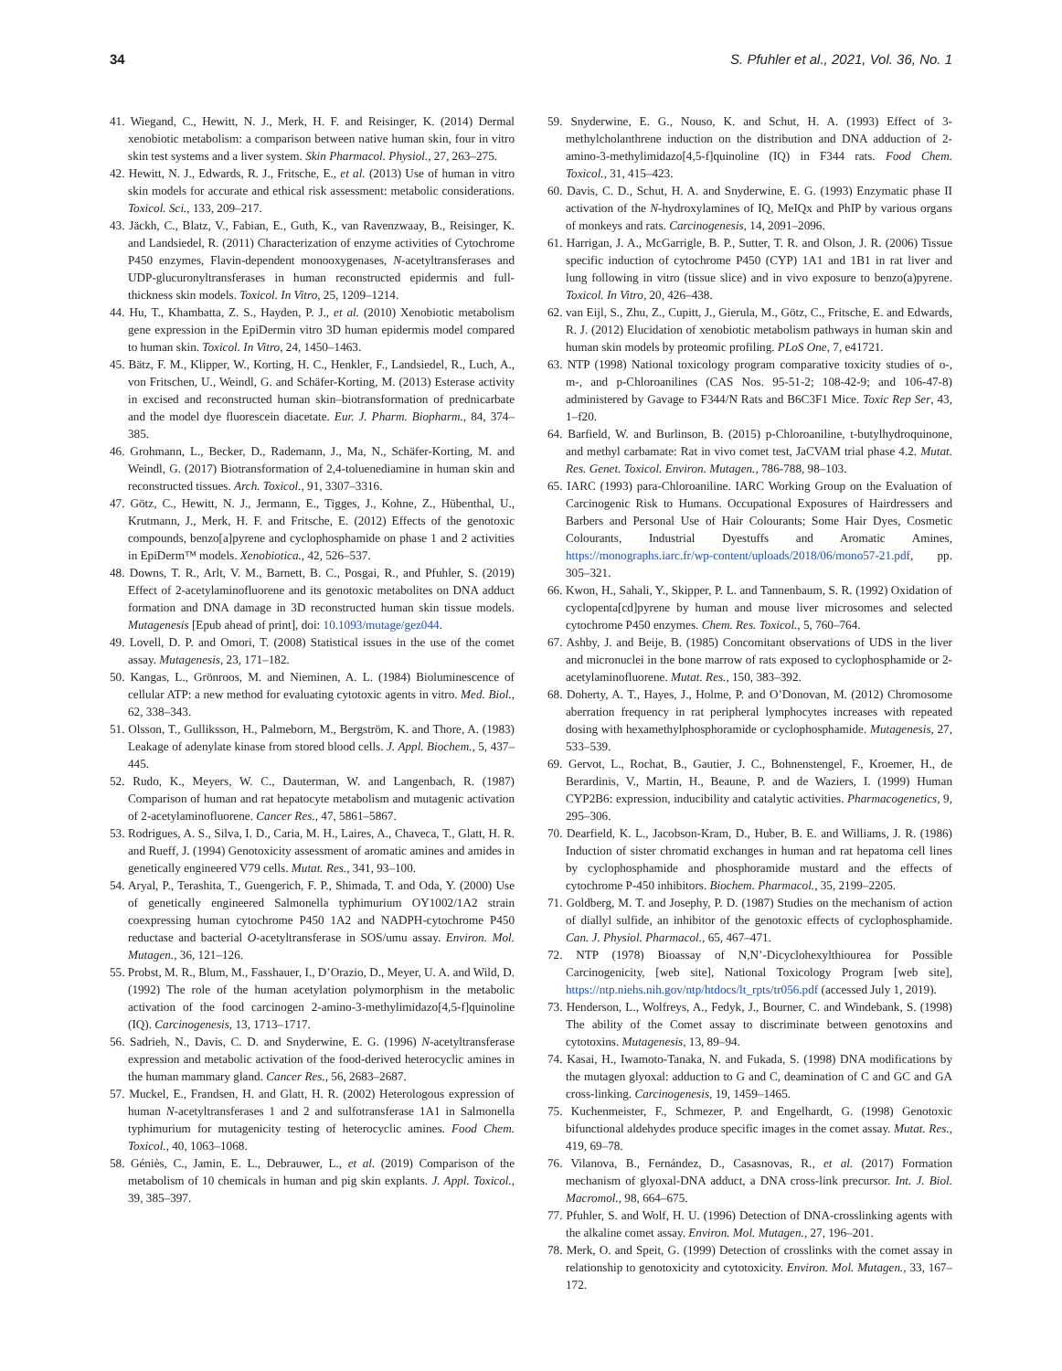34 S. Pfuhler et al., 2021, Vol. 36, No. 1
41. Wiegand, C., Hewitt, N. J., Merk, H. F. and Reisinger, K. (2014) Dermal xenobiotic metabolism: a comparison between native human skin, four in vitro skin test systems and a liver system. Skin Pharmacol. Physiol., 27, 263–275.
42. Hewitt, N. J., Edwards, R. J., Fritsche, E., et al. (2013) Use of human in vitro skin models for accurate and ethical risk assessment: metabolic considerations. Toxicol. Sci., 133, 209–217.
43. Jäckh, C., Blatz, V., Fabian, E., Guth, K., van Ravenzwaay, B., Reisinger, K. and Landsiedel, R. (2011) Characterization of enzyme activities of Cytochrome P450 enzymes, Flavin-dependent monooxygenases, N-acetyltransferases and UDP-glucuronyltransferases in human reconstructed epidermis and full-thickness skin models. Toxicol. In Vitro, 25, 1209–1214.
44. Hu, T., Khambatta, Z. S., Hayden, P. J., et al. (2010) Xenobiotic metabolism gene expression in the EpiDermin vitro 3D human epidermis model compared to human skin. Toxicol. In Vitro, 24, 1450–1463.
45. Bätz, F. M., Klipper, W., Korting, H. C., Henkler, F., Landsiedel, R., Luch, A., von Fritschen, U., Weindl, G. and Schäfer-Korting, M. (2013) Esterase activity in excised and reconstructed human skin–biotransformation of prednicarbate and the model dye fluorescein diacetate. Eur. J. Pharm. Biopharm., 84, 374–385.
46. Grohmann, L., Becker, D., Rademann, J., Ma, N., Schäfer-Korting, M. and Weindl, G. (2017) Biotransformation of 2,4-toluenediamine in human skin and reconstructed tissues. Arch. Toxicol., 91, 3307–3316.
47. Götz, C., Hewitt, N. J., Jermann, E., Tigges, J., Kohne, Z., Hübenthal, U., Krutmann, J., Merk, H. F. and Fritsche, E. (2012) Effects of the genotoxic compounds, benzo[a]pyrene and cyclophosphamide on phase 1 and 2 activities in EpiDerm™ models. Xenobiotica., 42, 526–537.
48. Downs, T. R., Arlt, V. M., Barnett, B. C., Posgai, R., and Pfuhler, S. (2019) Effect of 2-acetylaminofluorene and its genotoxic metabolites on DNA adduct formation and DNA damage in 3D reconstructed human skin tissue models. Mutagenesis [Epub ahead of print], doi: 10.1093/mutage/gez044.
49. Lovell, D. P. and Omori, T. (2008) Statistical issues in the use of the comet assay. Mutagenesis, 23, 171–182.
50. Kangas, L., Grönroos, M. and Nieminen, A. L. (1984) Bioluminescence of cellular ATP: a new method for evaluating cytotoxic agents in vitro. Med. Biol., 62, 338–343.
51. Olsson, T., Gulliksson, H., Palmeborn, M., Bergström, K. and Thore, A. (1983) Leakage of adenylate kinase from stored blood cells. J. Appl. Biochem., 5, 437–445.
52. Rudo, K., Meyers, W. C., Dauterman, W. and Langenbach, R. (1987) Comparison of human and rat hepatocyte metabolism and mutagenic activation of 2-acetylaminofluorene. Cancer Res., 47, 5861–5867.
53. Rodrigues, A. S., Silva, I. D., Caria, M. H., Laires, A., Chaveca, T., Glatt, H. R. and Rueff, J. (1994) Genotoxicity assessment of aromatic amines and amides in genetically engineered V79 cells. Mutat. Res., 341, 93–100.
54. Aryal, P., Terashita, T., Guengerich, F. P., Shimada, T. and Oda, Y. (2000) Use of genetically engineered Salmonella typhimurium OY1002/1A2 strain coexpressing human cytochrome P450 1A2 and NADPH-cytochrome P450 reductase and bacterial O-acetyltransferase in SOS/umu assay. Environ. Mol. Mutagen., 36, 121–126.
55. Probst, M. R., Blum, M., Fasshauer, I., D’Orazio, D., Meyer, U. A. and Wild, D. (1992) The role of the human acetylation polymorphism in the metabolic activation of the food carcinogen 2-amino-3-methylimidazo[4,5-f]quinoline (IQ). Carcinogenesis, 13, 1713–1717.
56. Sadrieh, N., Davis, C. D. and Snyderwine, E. G. (1996) N-acetyltransferase expression and metabolic activation of the food-derived heterocyclic amines in the human mammary gland. Cancer Res., 56, 2683–2687.
57. Muckel, E., Frandsen, H. and Glatt, H. R. (2002) Heterologous expression of human N-acetyltransferases 1 and 2 and sulfotransferase 1A1 in Salmonella typhimurium for mutagenicity testing of heterocyclic amines. Food Chem. Toxicol., 40, 1063–1068.
58. Géniès, C., Jamin, E. L., Debrauwer, L., et al. (2019) Comparison of the metabolism of 10 chemicals in human and pig skin explants. J. Appl. Toxicol., 39, 385–397.
59. Snyderwine, E. G., Nouso, K. and Schut, H. A. (1993) Effect of 3-methylcholanthrene induction on the distribution and DNA adduction of 2-amino-3-methylimidazo[4,5-f]quinoline (IQ) in F344 rats. Food Chem. Toxicol., 31, 415–423.
60. Davis, C. D., Schut, H. A. and Snyderwine, E. G. (1993) Enzymatic phase II activation of the N-hydroxylamines of IQ, MeIQx and PhIP by various organs of monkeys and rats. Carcinogenesis, 14, 2091–2096.
61. Harrigan, J. A., McGarrigle, B. P., Sutter, T. R. and Olson, J. R. (2006) Tissue specific induction of cytochrome P450 (CYP) 1A1 and 1B1 in rat liver and lung following in vitro (tissue slice) and in vivo exposure to benzo(a)pyrene. Toxicol. In Vitro, 20, 426–438.
62. van Eijl, S., Zhu, Z., Cupitt, J., Gierula, M., Götz, C., Fritsche, E. and Edwards, R. J. (2012) Elucidation of xenobiotic metabolism pathways in human skin and human skin models by proteomic profiling. PLoS One, 7, e41721.
63. NTP (1998) National toxicology program comparative toxicity studies of o-, m-, and p-Chloroanilines (CAS Nos. 95-51-2; 108-42-9; and 106-47-8) administered by Gavage to F344/N Rats and B6C3F1 Mice. Toxic Rep Ser, 43, 1–f20.
64. Barfield, W. and Burlinson, B. (2015) p-Chloroaniline, t-butylhydroquinone, and methyl carbamate: Rat in vivo comet test, JaCVAM trial phase 4.2. Mutat. Res. Genet. Toxicol. Environ. Mutagen., 786-788, 98–103.
65. IARC (1993) para-Chloroaniline. IARC Working Group on the Evaluation of Carcinogenic Risk to Humans. Occupational Exposures of Hairdressers and Barbers and Personal Use of Hair Colourants; Some Hair Dyes, Cosmetic Colourants, Industrial Dyestuffs and Aromatic Amines, https://monographs.iarc.fr/wp-content/uploads/2018/06/mono57-21.pdf, pp. 305–321.
66. Kwon, H., Sahali, Y., Skipper, P. L. and Tannenbaum, S. R. (1992) Oxidation of cyclopenta[cd]pyrene by human and mouse liver microsomes and selected cytochrome P450 enzymes. Chem. Res. Toxicol., 5, 760–764.
67. Ashby, J. and Beije, B. (1985) Concomitant observations of UDS in the liver and micronuclei in the bone marrow of rats exposed to cyclophosphamide or 2-acetylaminofluorene. Mutat. Res., 150, 383–392.
68. Doherty, A. T., Hayes, J., Holme, P. and O’Donovan, M. (2012) Chromosome aberration frequency in rat peripheral lymphocytes increases with repeated dosing with hexamethylphosphoramide or cyclophosphamide. Mutagenesis, 27, 533–539.
69. Gervot, L., Rochat, B., Gautier, J. C., Bohnenstengel, F., Kroemer, H., de Berardinis, V., Martin, H., Beaune, P. and de Waziers, I. (1999) Human CYP2B6: expression, inducibility and catalytic activities. Pharmacogenetics, 9, 295–306.
70. Dearfield, K. L., Jacobson-Kram, D., Huber, B. E. and Williams, J. R. (1986) Induction of sister chromatid exchanges in human and rat hepatoma cell lines by cyclophosphamide and phosphoramide mustard and the effects of cytochrome P-450 inhibitors. Biochem. Pharmacol., 35, 2199–2205.
71. Goldberg, M. T. and Josephy, P. D. (1987) Studies on the mechanism of action of diallyl sulfide, an inhibitor of the genotoxic effects of cyclophosphamide. Can. J. Physiol. Pharmacol., 65, 467–471.
72. NTP (1978) Bioassay of N,N’-Dicyclohexylthiourea for Possible Carcinogenicity, [web site], National Toxicology Program [web site], https://ntp.niehs.nih.gov/ntp/htdocs/lt_rpts/tr056.pdf (accessed July 1, 2019).
73. Henderson, L., Wolfreys, A., Fedyk, J., Bourner, C. and Windebank, S. (1998) The ability of the Comet assay to discriminate between genotoxins and cytotoxins. Mutagenesis, 13, 89–94.
74. Kasai, H., Iwamoto-Tanaka, N. and Fukada, S. (1998) DNA modifications by the mutagen glyoxal: adduction to G and C, deamination of C and GC and GA cross-linking. Carcinogenesis, 19, 1459–1465.
75. Kuchenmeister, F., Schmezer, P. and Engelhardt, G. (1998) Genotoxic bifunctional aldehydes produce specific images in the comet assay. Mutat. Res., 419, 69–78.
76. Vilanova, B., Fernández, D., Casasnovas, R., et al. (2017) Formation mechanism of glyoxal-DNA adduct, a DNA cross-link precursor. Int. J. Biol. Macromol., 98, 664–675.
77. Pfuhler, S. and Wolf, H. U. (1996) Detection of DNA-crosslinking agents with the alkaline comet assay. Environ. Mol. Mutagen., 27, 196–201.
78. Merk, O. and Speit, G. (1999) Detection of crosslinks with the comet assay in relationship to genotoxicity and cytotoxicity. Environ. Mol. Mutagen., 33, 167–172.